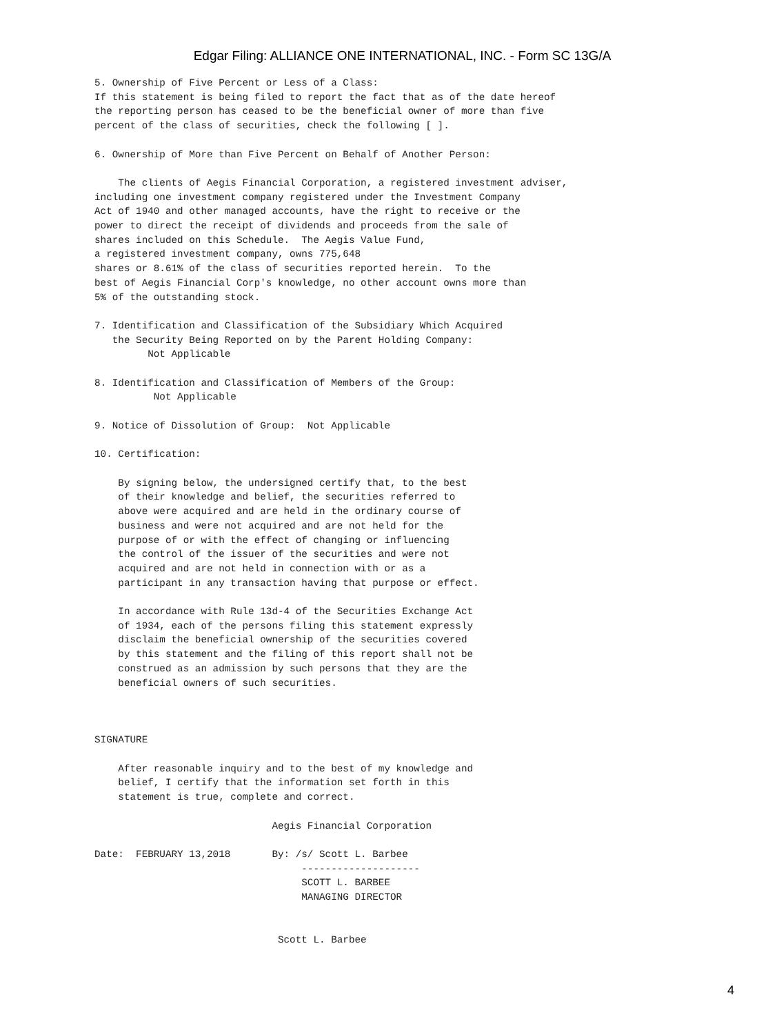Edgar Filing: ALLIANCE ONE INTERNATIONAL, INC. - Form SC 13G/A
5. Ownership of Five Percent or Less of a Class:
If this statement is being filed to report the fact that as of the date hereof
the reporting person has ceased to be the beneficial owner of more than five
percent of the class of securities, check the following [ ].

6. Ownership of More than Five Percent on Behalf of Another Person:

    The clients of Aegis Financial Corporation, a registered investment adviser,
including one investment company registered under the Investment Company
Act of 1940 and other managed accounts, have the right to receive or the
power to direct the receipt of dividends and proceeds from the sale of
shares included on this Schedule.  The Aegis Value Fund,
a registered investment company, owns 775,648
shares or 8.61% of the class of securities reported herein.  To the
best of Aegis Financial Corp's knowledge, no other account owns more than
5% of the outstanding stock.

7. Identification and Classification of the Subsidiary Which Acquired
   the Security Being Reported on by the Parent Holding Company:
         Not Applicable

8. Identification and Classification of Members of the Group:
          Not Applicable

9. Notice of Dissolution of Group:  Not Applicable

10. Certification:

    By signing below, the undersigned certify that, to the best
    of their knowledge and belief, the securities referred to
    above were acquired and are held in the ordinary course of
    business and were not acquired and are not held for the
    purpose of or with the effect of changing or influencing
    the control of the issuer of the securities and were not
    acquired and are not held in connection with or as a
    participant in any transaction having that purpose or effect.

    In accordance with Rule 13d-4 of the Securities Exchange Act
    of 1934, each of the persons filing this statement expressly
    disclaim the beneficial ownership of the securities covered
    by this statement and the filing of this report shall not be
    construed as an admission by such persons that they are the
    beneficial owners of such securities.



SIGNATURE

    After reasonable inquiry and to the best of my knowledge and
    belief, I certify that the information set forth in this
    statement is true, complete and correct.

                              Aegis Financial Corporation

Date:  FEBRUARY 13,2018       By: /s/ Scott L. Barbee
                                   --------------------
                                   SCOTT L. BARBEE
                                   MANAGING DIRECTOR


                               Scott L. Barbee
4